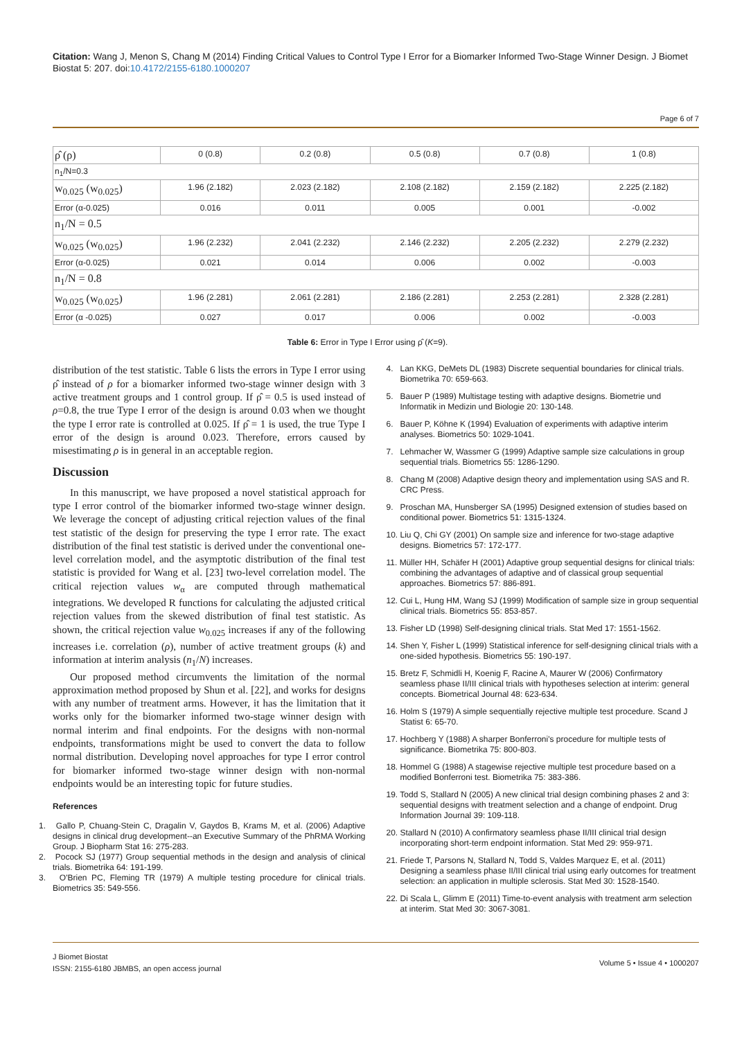Citation: Wang J, Menon S, Chang M (2014) Finding Critical Values to Control Type I Error for a Biomarker Informed Two-Stage Winner Design. J Biomet Biostat 5: 207. doi:10.4172/2155-6180.1000207
Page 6 of 7
| ρ̂ (ρ) | 0 (0.8) | 0.2 (0.8) | 0.5 (0.8) | 0.7 (0.8) | 1 (0.8) |
| n<sub>1</sub>/N=0.3 | | | | | |
| w<sub>0.025</sub> (w<sub>0.025</sub>) | 1.96 (2.182) | 2.023 (2.182) | 2.108 (2.182) | 2.159 (2.182) | 2.225 (2.182) |
| Error (α-0.025) | 0.016 | 0.011 | 0.005 | 0.001 | -0.002 |
| n<sub>1</sub>/N = 0.5 | | | | | |
| w<sub>0.025</sub> (w<sub>0.025</sub>) | 1.96 (2.232) | 2.041 (2.232) | 2.146 (2.232) | 2.205 (2.232) | 2.279 (2.232) |
| Error (α-0.025) | 0.021 | 0.014 | 0.006 | 0.002 | -0.003 |
| n<sub>1</sub>/N = 0.8 | | | | | |
| w<sub>0.025</sub> (w<sub>0.025</sub>) | 1.96 (2.281) | 2.061 (2.281) | 2.186 (2.281) | 2.253 (2.281) | 2.328 (2.281) |
| Error (α -0.025) | 0.027 | 0.017 | 0.006 | 0.002 | -0.003 |
Table 6: Error in Type I Error using ρ̂ (K=9).
distribution of the test statistic. Table 6 lists the errors in Type I error using ρ̂ instead of ρ for a biomarker informed two-stage winner design with 3 active treatment groups and 1 control group. If ρ̂ = 0.5 is used instead of ρ=0.8, the true Type I error of the design is around 0.03 when we thought the type I error rate is controlled at 0.025. If ρ̂ = 1 is used, the true Type I error of the design is around 0.023. Therefore, errors caused by misestimating ρ is in general in an acceptable region.
Discussion
In this manuscript, we have proposed a novel statistical approach for type I error control of the biomarker informed two-stage winner design. We leverage the concept of adjusting critical rejection values of the final test statistic of the design for preserving the type I error rate. The exact distribution of the final test statistic is derived under the conventional one-level correlation model, and the asymptotic distribution of the final test statistic is provided for Wang et al. [23] two-level correlation model. The critical rejection values w<sub>α</sub> are computed through mathematical integrations. We developed R functions for calculating the adjusted critical rejection values from the skewed distribution of final test statistic. As shown, the critical rejection value w<sub>0.025</sub> increases if any of the following increases i.e. correlation (ρ), number of active treatment groups (k) and information at interim analysis (n<sub>1</sub>/N) increases.
Our proposed method circumvents the limitation of the normal approximation method proposed by Shun et al. [22], and works for designs with any number of treatment arms. However, it has the limitation that it works only for the biomarker informed two-stage winner design with normal interim and final endpoints. For the designs with non-normal endpoints, transformations might be used to convert the data to follow normal distribution. Developing novel approaches for type I error control for biomarker informed two-stage winner design with non-normal endpoints would be an interesting topic for future studies.
References
1. Gallo P, Chuang-Stein C, Dragalin V, Gaydos B, Krams M, et al. (2006) Adaptive designs in clinical drug development--an Executive Summary of the PhRMA Working Group. J Biopharm Stat 16: 275-283.
2. Pocock SJ (1977) Group sequential methods in the design and analysis of clinical trials. Biometrika 64: 191-199.
3. O'Brien PC, Fleming TR (1979) A multiple testing procedure for clinical trials. Biometrics 35: 549-556.
4. Lan KKG, DeMets DL (1983) Discrete sequential boundaries for clinical trials. Biometrika 70: 659-663.
5. Bauer P (1989) Multistage testing with adaptive designs. Biometrie und Informatik in Medizin und Biologie 20: 130-148.
6. Bauer P, Köhne K (1994) Evaluation of experiments with adaptive interim analyses. Biometrics 50: 1029-1041.
7. Lehmacher W, Wassmer G (1999) Adaptive sample size calculations in group sequential trials. Biometrics 55: 1286-1290.
8. Chang M (2008) Adaptive design theory and implementation using SAS and R. CRC Press.
9. Proschan MA, Hunsberger SA (1995) Designed extension of studies based on conditional power. Biometrics 51: 1315-1324.
10. Liu Q, Chi GY (2001) On sample size and inference for two-stage adaptive designs. Biometrics 57: 172-177.
11. Müller HH, Schäfer H (2001) Adaptive group sequential designs for clinical trials: combining the advantages of adaptive and of classical group sequential approaches. Biometrics 57: 886-891.
12. Cui L, Hung HM, Wang SJ (1999) Modification of sample size in group sequential clinical trials. Biometrics 55: 853-857.
13. Fisher LD (1998) Self-designing clinical trials. Stat Med 17: 1551-1562.
14. Shen Y, Fisher L (1999) Statistical inference for self-designing clinical trials with a one-sided hypothesis. Biometrics 55: 190-197.
15. Bretz F, Schmidli H, Koenig F, Racine A, Maurer W (2006) Confirmatory seamless phase II/III clinical trials with hypotheses selection at interim: general concepts. Biometrical Journal 48: 623-634.
16. Holm S (1979) A simple sequentially rejective multiple test procedure. Scand J Statist 6: 65-70.
17. Hochberg Y (1988) A sharper Bonferroni's procedure for multiple tests of significance. Biometrika 75: 800-803.
18. Hommel G (1988) A stagewise rejective multiple test procedure based on a modified Bonferroni test. Biometrika 75: 383-386.
19. Todd S, Stallard N (2005) A new clinical trial design combining phases 2 and 3: sequential designs with treatment selection and a change of endpoint. Drug Information Journal 39: 109-118.
20. Stallard N (2010) A confirmatory seamless phase II/III clinical trial design incorporating short-term endpoint information. Stat Med 29: 959-971.
21. Friede T, Parsons N, Stallard N, Todd S, Valdes Marquez E, et al. (2011) Designing a seamless phase II/III clinical trial using early outcomes for treatment selection: an application in multiple sclerosis. Stat Med 30: 1528-1540.
22. Di Scala L, Glimm E (2011) Time-to-event analysis with treatment arm selection at interim. Stat Med 30: 3067-3081.
J Biomet Biostat
ISSN: 2155-6180 JBMBS, an open access journal
Volume 5 • Issue 4 • 1000207